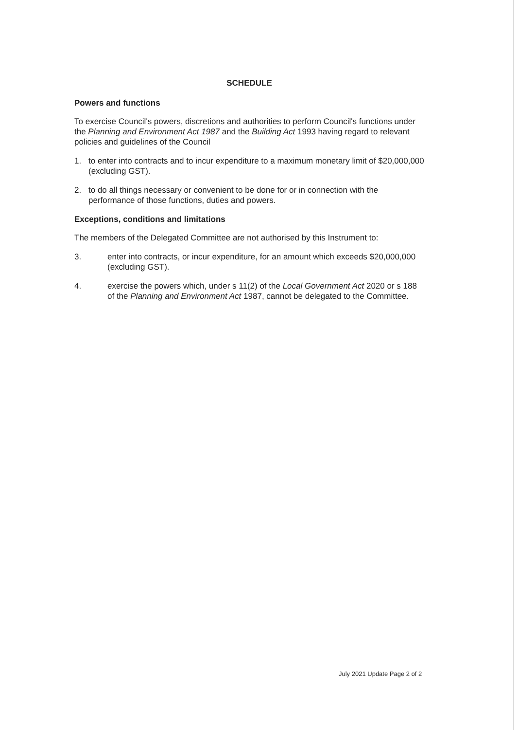SCHEDULE
Powers and functions
To exercise Council's powers, discretions and authorities to perform Council's functions under the Planning and Environment Act 1987 and the Building Act 1993 having regard to relevant policies and guidelines of the Council
1. to enter into contracts and to incur expenditure to a maximum monetary limit of $20,000,000 (excluding GST).
2. to do all things necessary or convenient to be done for or in connection with the performance of those functions, duties and powers.
Exceptions, conditions and limitations
The members of the Delegated Committee are not authorised by this Instrument to:
3. enter into contracts, or incur expenditure, for an amount which exceeds $20,000,000 (excluding GST).
4. exercise the powers which, under s 11(2) of the Local Government Act 2020 or s 188 of the Planning and Environment Act 1987, cannot be delegated to the Committee.
July 2021 Update Page 2 of 2